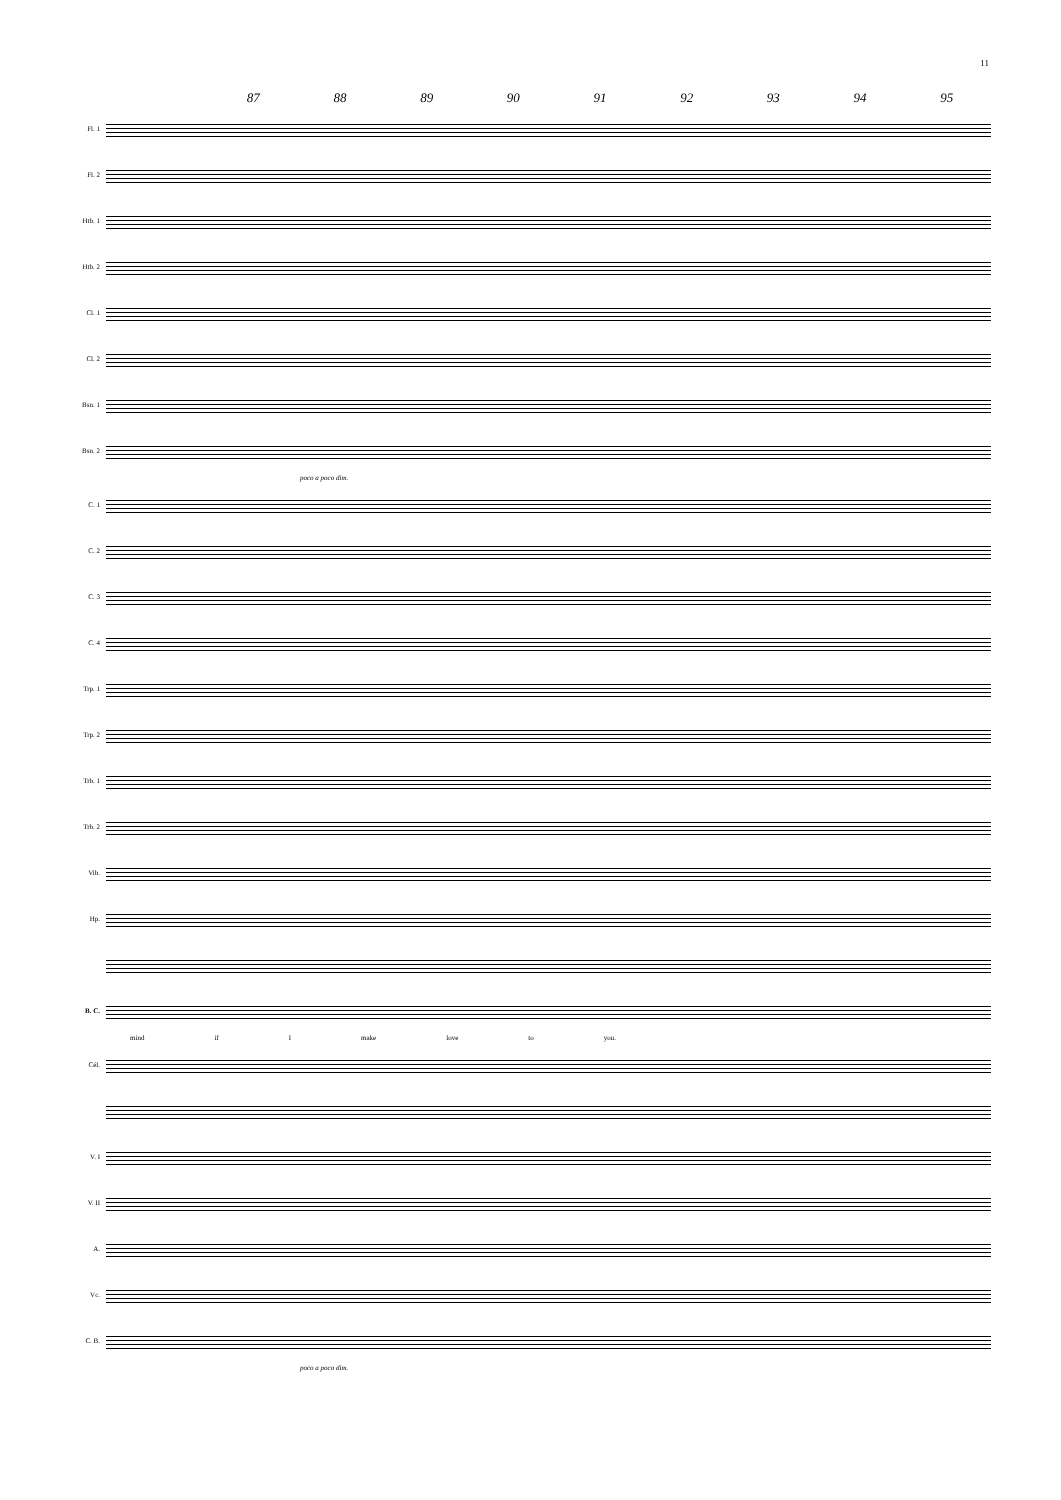11
87 88 89 90 91 92 93 94 95
Fl. 1
Fl. 2
Htb. 1
Htb. 2
Cl. 1
Cl. 2
Bsn. 1
Bsn. 2
poco a poco dim.
C. 1
C. 2
C. 3
C. 4
Trp. 1
Trp. 2
Trb. 1
Trb. 2
Vib.
Hp.
B. C.
mind if I make love to you.
Cél.
V. I
V. II
A.
Vc.
C. B.
poco a poco dim.